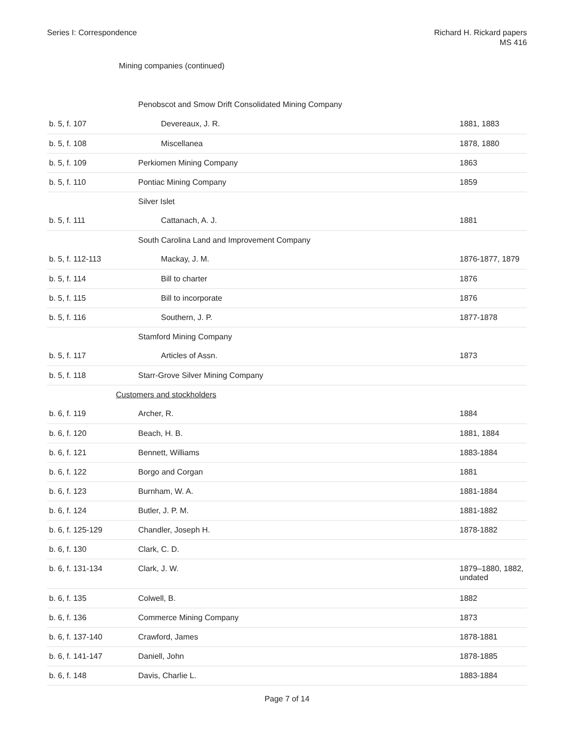Series I: Correspondence Richard H. Rickard papers
MS 416
Mining companies (continued)
| | Penobscot and Smow Drift Consolidated Mining Company | |
| b. 5, f. 107 | Devereaux, J. R. | 1881, 1883 |
| b. 5, f. 108 | Miscellanea | 1878, 1880 |
| b. 5, f. 109 | Perkiomen Mining Company | 1863 |
| b. 5, f. 110 | Pontiac Mining Company | 1859 |
| | Silver Islet | |
| b. 5, f. 111 | Cattanach, A. J. | 1881 |
| | South Carolina Land and Improvement Company | |
| b. 5, f. 112-113 | Mackay, J. M. | 1876-1877, 1879 |
| b. 5, f. 114 | Bill to charter | 1876 |
| b. 5, f. 115 | Bill to incorporate | 1876 |
| b. 5, f. 116 | Southern, J. P. | 1877-1878 |
| | Stamford Mining Company | |
| b. 5, f. 117 | Articles of Assn. | 1873 |
| b. 5, f. 118 | Starr-Grove Silver Mining Company | |
| | Customers and stockholders | |
| b. 6, f. 119 | Archer, R. | 1884 |
| b. 6, f. 120 | Beach, H. B. | 1881, 1884 |
| b. 6, f. 121 | Bennett, Williams | 1883-1884 |
| b. 6, f. 122 | Borgo and Corgan | 1881 |
| b. 6, f. 123 | Burnham, W. A. | 1881-1884 |
| b. 6, f. 124 | Butler, J. P. M. | 1881-1882 |
| b. 6, f. 125-129 | Chandler, Joseph H. | 1878-1882 |
| b. 6, f. 130 | Clark, C. D. | |
| b. 6, f. 131-134 | Clark, J. W. | 1879–1880, 1882, undated |
| b. 6, f. 135 | Colwell, B. | 1882 |
| b. 6, f. 136 | Commerce Mining Company | 1873 |
| b. 6, f. 137-140 | Crawford, James | 1878-1881 |
| b. 6, f. 141-147 | Daniell, John | 1878-1885 |
| b. 6, f. 148 | Davis, Charlie L. | 1883-1884 |
Page 7 of 14